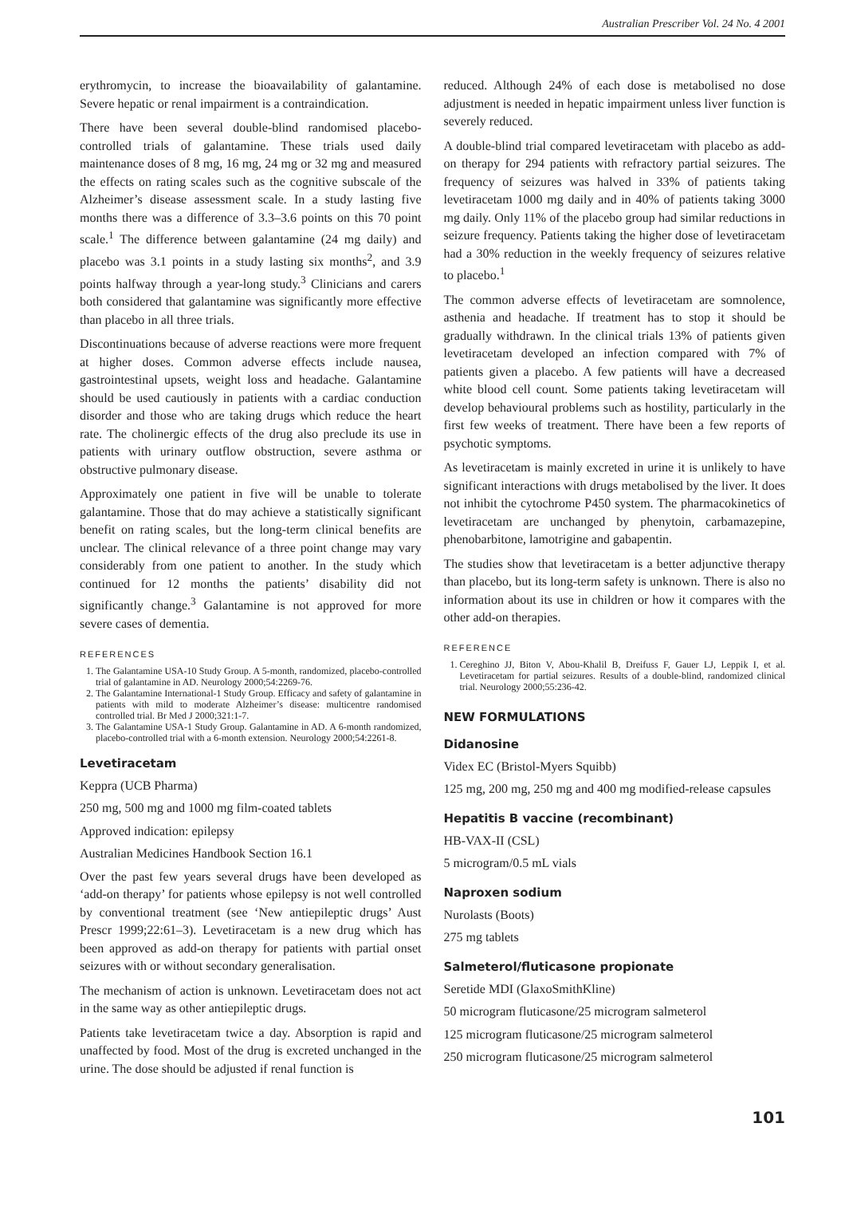Australian Prescriber Vol. 24 No. 4 2001
erythromycin, to increase the bioavailability of galantamine. Severe hepatic or renal impairment is a contraindication.
There have been several double-blind randomised placebo-controlled trials of galantamine. These trials used daily maintenance doses of 8 mg, 16 mg, 24 mg or 32 mg and measured the effects on rating scales such as the cognitive subscale of the Alzheimer’s disease assessment scale. In a study lasting five months there was a difference of 3.3–3.6 points on this 70 point scale.<sup>1</sup> The difference between galantamine (24 mg daily) and placebo was 3.1 points in a study lasting six months<sup>2</sup>, and 3.9 points halfway through a year-long study.<sup>3</sup> Clinicians and carers both considered that galantamine was significantly more effective than placebo in all three trials.
Discontinuations because of adverse reactions were more frequent at higher doses. Common adverse effects include nausea, gastrointestinal upsets, weight loss and headache. Galantamine should be used cautiously in patients with a cardiac conduction disorder and those who are taking drugs which reduce the heart rate. The cholinergic effects of the drug also preclude its use in patients with urinary outflow obstruction, severe asthma or obstructive pulmonary disease.
Approximately one patient in five will be unable to tolerate galantamine. Those that do may achieve a statistically significant benefit on rating scales, but the long-term clinical benefits are unclear. The clinical relevance of a three point change may vary considerably from one patient to another. In the study which continued for 12 months the patients’ disability did not significantly change.<sup>3</sup> Galantamine is not approved for more severe cases of dementia.
REFERENCES
1. The Galantamine USA-10 Study Group. A 5-month, randomized, placebo-controlled trial of galantamine in AD. Neurology 2000;54:2269-76.
2. The Galantamine International-1 Study Group. Efficacy and safety of galantamine in patients with mild to moderate Alzheimer’s disease: multicentre randomised controlled trial. Br Med J 2000;321:1-7.
3. The Galantamine USA-1 Study Group. Galantamine in AD. A 6-month randomized, placebo-controlled trial with a 6-month extension. Neurology 2000;54:2261-8.
Levetiracetam
Keppra (UCB Pharma)
250 mg, 500 mg and 1000 mg film-coated tablets
Approved indication: epilepsy
Australian Medicines Handbook Section 16.1
Over the past few years several drugs have been developed as ‘add-on therapy’ for patients whose epilepsy is not well controlled by conventional treatment (see ‘New antiepileptic drugs’ Aust Prescr 1999;22:61–3). Levetiracetam is a new drug which has been approved as add-on therapy for patients with partial onset seizures with or without secondary generalisation.
The mechanism of action is unknown. Levetiracetam does not act in the same way as other antiepileptic drugs.
Patients take levetiracetam twice a day. Absorption is rapid and unaffected by food. Most of the drug is excreted unchanged in the urine. The dose should be adjusted if renal function is
reduced. Although 24% of each dose is metabolised no dose adjustment is needed in hepatic impairment unless liver function is severely reduced.
A double-blind trial compared levetiracetam with placebo as add-on therapy for 294 patients with refractory partial seizures. The frequency of seizures was halved in 33% of patients taking levetiracetam 1000 mg daily and in 40% of patients taking 3000 mg daily. Only 11% of the placebo group had similar reductions in seizure frequency. Patients taking the higher dose of levetiracetam had a 30% reduction in the weekly frequency of seizures relative to placebo.<sup>1</sup>
The common adverse effects of levetiracetam are somnolence, asthenia and headache. If treatment has to stop it should be gradually withdrawn. In the clinical trials 13% of patients given levetiracetam developed an infection compared with 7% of patients given a placebo. A few patients will have a decreased white blood cell count. Some patients taking levetiracetam will develop behavioural problems such as hostility, particularly in the first few weeks of treatment. There have been a few reports of psychotic symptoms.
As levetiracetam is mainly excreted in urine it is unlikely to have significant interactions with drugs metabolised by the liver. It does not inhibit the cytochrome P450 system. The pharmacokinetics of levetiracetam are unchanged by phenytoin, carbamazepine, phenobarbitone, lamotrigine and gabapentin.
The studies show that levetiracetam is a better adjunctive therapy than placebo, but its long-term safety is unknown. There is also no information about its use in children or how it compares with the other add-on therapies.
REFERENCE
1. Cereghino JJ, Biton V, Abou-Khalil B, Dreifuss F, Gauer LJ, Leppik I, et al. Levetiracetam for partial seizures. Results of a double-blind, randomized clinical trial. Neurology 2000;55:236-42.
NEW FORMULATIONS
Didanosine
Videx EC (Bristol-Myers Squibb)
125 mg, 200 mg, 250 mg and 400 mg modified-release capsules
Hepatitis B vaccine (recombinant)
HB-VAX-II (CSL)
5 microgram/0.5 mL vials
Naproxen sodium
Nurolasts (Boots)
275 mg tablets
Salmeterol/fluticasone propionate
Seretide MDI (GlaxoSmithKline)
50 microgram fluticasone/25 microgram salmeterol
125 microgram fluticasone/25 microgram salmeterol
250 microgram fluticasone/25 microgram salmeterol
101